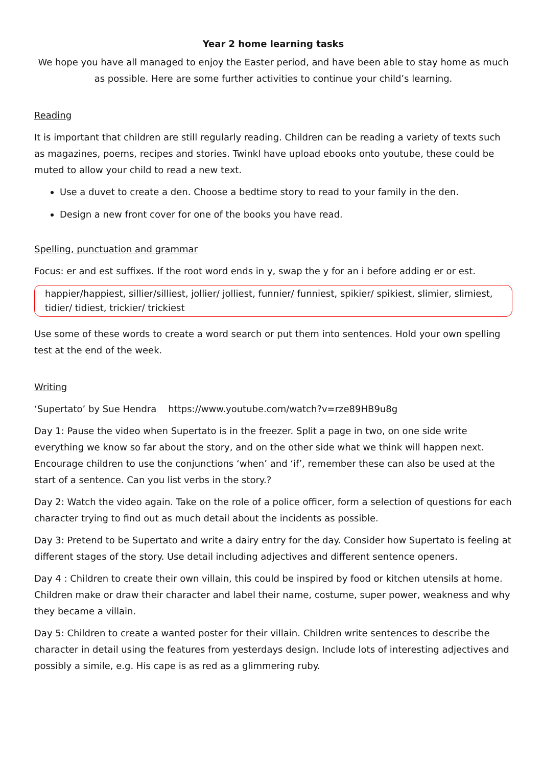Year 2 home learning tasks
We hope you have all managed to enjoy the Easter period, and have been able to stay home as much as possible. Here are some further activities to continue your child’s learning.
Reading
It is important that children are still regularly reading. Children can be reading a variety of texts such as magazines, poems, recipes and stories. Twinkl have upload ebooks onto youtube, these could be muted to allow your child to read a new text.
Use a duvet to create a den. Choose a bedtime story to read to your family in the den.
Design a new front cover for one of the books you have read.
Spelling, punctuation and grammar
Focus: er and est suffixes. If the root word ends in y, swap the y for an i before adding er or est.
happier/happiest, sillier/silliest, jollier/ jolliest, funnier/ funniest, spikier/ spikiest, slimier, slimiest, tidier/ tidiest, trickier/ trickiest
Use some of these words to create a word search or put them into sentences. Hold your own spelling test at the end of the week.
Writing
‘Supertato’ by Sue Hendra https://www.youtube.com/watch?v=rze89HB9u8g
Day 1: Pause the video when Supertato is in the freezer. Split a page in two, on one side write everything we know so far about the story, and on the other side what we think will happen next. Encourage children to use the conjunctions ‘when’ and ‘if’, remember these can also be used at the start of a sentence. Can you list verbs in the story.?
Day 2: Watch the video again. Take on the role of a police officer, form a selection of questions for each character trying to find out as much detail about the incidents as possible.
Day 3: Pretend to be Supertato and write a dairy entry for the day. Consider how Supertato is feeling at different stages of the story. Use detail including adjectives and different sentence openers.
Day 4 : Children to create their own villain, this could be inspired by food or kitchen utensils at home. Children make or draw their character and label their name, costume, super power, weakness and why they became a villain.
Day 5: Children to create a wanted poster for their villain. Children write sentences to describe the character in detail using the features from yesterdays design. Include lots of interesting adjectives and possibly a simile, e.g. His cape is as red as a glimmering ruby.